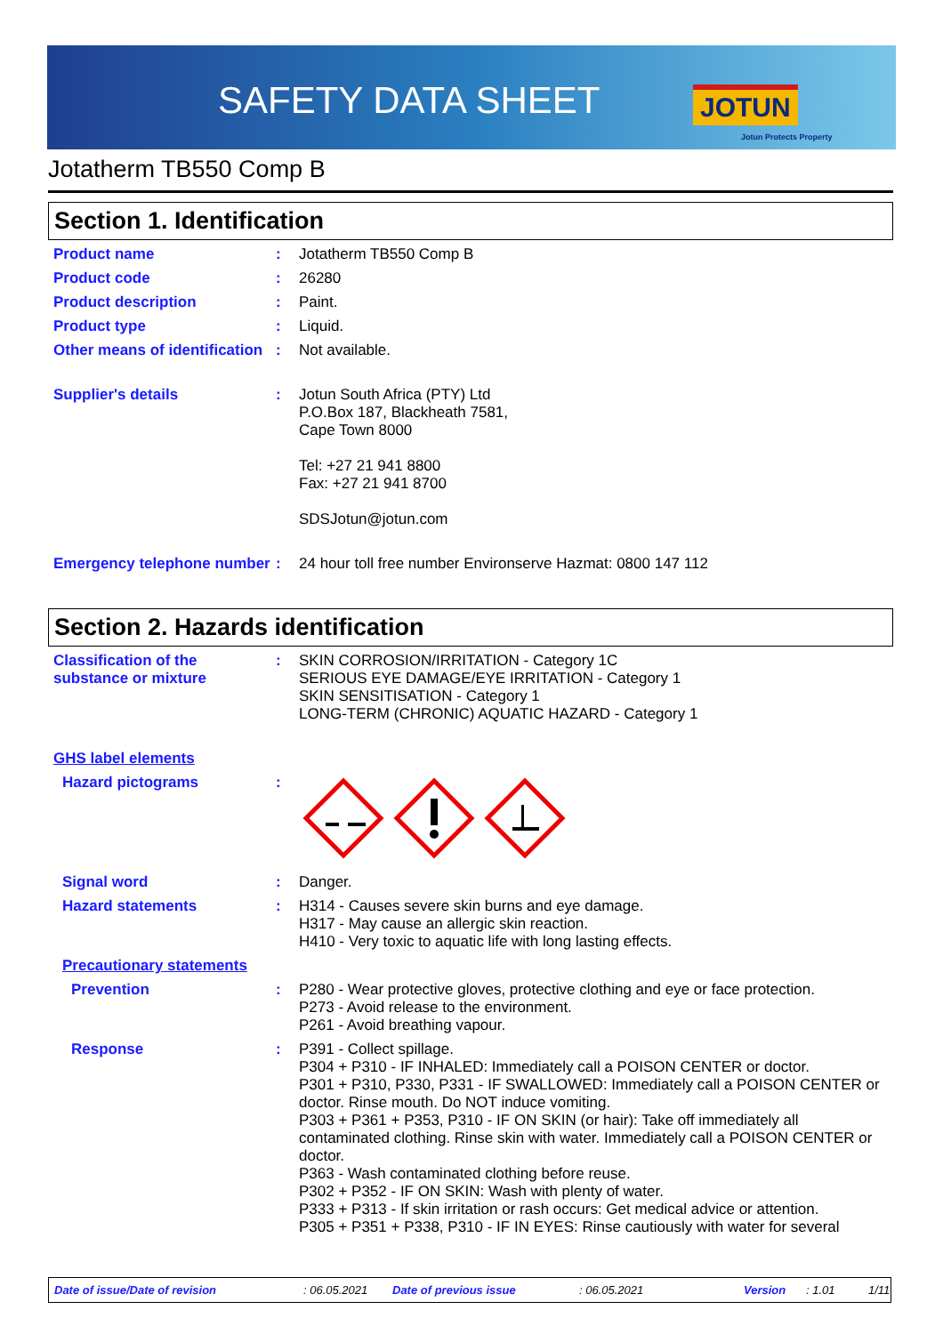SAFETY DATA SHEET JOTUN
Jotun Protects Property
Jotatherm TB550 Comp B
Section 1. Identification
Product name : Jotatherm TB550 Comp B
Product code : 26280
Product description : Paint.
Product type : Liquid.
Other means of identification
: Not available.
Supplier's details : Jotun South Africa (PTY) Ltd
P.O.Box 187, Blackheath 7581,
Cape Town 8000
Tel: +27 21 941 8800
Fax: +27 21 941 8700
SDSJotun@jotun.com
Emergency telephone number
: 24 hour toll free number Environserve Hazmat: 0800 147 112
Section 2. Hazards identification
Classification of the substance or mixture
: SKIN CORROSION/IRRITATION - Category 1C
SERIOUS EYE DAMAGE/EYE IRRITATION - Category 1
SKIN SENSITISATION - Category 1
LONG-TERM (CHRONIC) AQUATIC HAZARD - Category 1
GHS label elements
Hazard pictograms :
Signal word : Danger.
Hazard statements : H314 - Causes severe skin burns and eye damage.
H317 - May cause an allergic skin reaction.
H410 - Very toxic to aquatic life with long lasting effects.
Precautionary statements
Prevention : P280 - Wear protective gloves, protective clothing and eye or face protection.
P273 - Avoid release to the environment.
P261 - Avoid breathing vapour.
Response : P391 - Collect spillage.
P304 + P310 - IF INHALED: Immediately call a POISON CENTER or doctor.
P301 + P310, P330, P331 - IF SWALLOWED: Immediately call a POISON CENTER or doctor. Rinse mouth. Do NOT induce vomiting.
P303 + P361 + P353, P310 - IF ON SKIN (or hair): Take off immediately all contaminated clothing. Rinse skin with water. Immediately call a POISON CENTER or doctor.
P363 - Wash contaminated clothing before reuse.
P302 + P352 - IF ON SKIN: Wash with plenty of water.
P333 + P313 - If skin irritation or rash occurs: Get medical advice or attention.
P305 + P351 + P338, P310 - IF IN EYES: Rinse cautiously with water for several
Date of issue/Date of revision: 06.05.2021 Date of previous issue: 06.05.2021 Version: 1.01 1/11